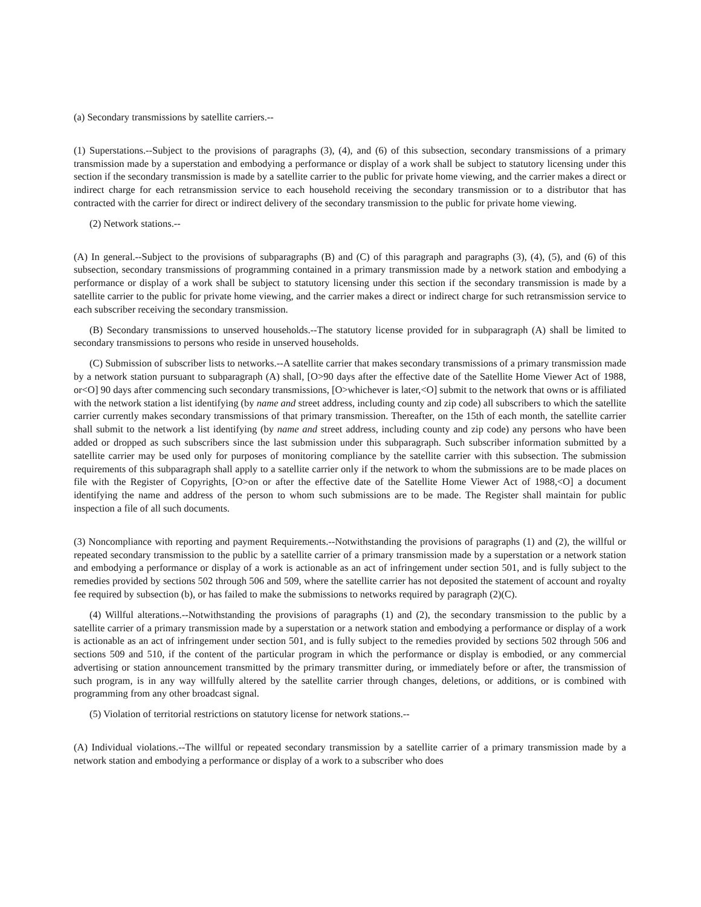(a) Secondary transmissions by satellite carriers.--
(1) Superstations.--Subject to the provisions of paragraphs (3), (4), and (6) of this subsection, secondary transmissions of a primary transmission made by a superstation and embodying a performance or display of a work shall be subject to statutory licensing under this section if the secondary transmission is made by a satellite carrier to the public for private home viewing, and the carrier makes a direct or indirect charge for each retransmission service to each household receiving the secondary transmission or to a distributor that has contracted with the carrier for direct or indirect delivery of the secondary transmission to the public for private home viewing.
(2) Network stations.--
(A) In general.--Subject to the provisions of subparagraphs (B) and (C) of this paragraph and paragraphs (3), (4), (5), and (6) of this subsection, secondary transmissions of programming contained in a primary transmission made by a network station and embodying a performance or display of a work shall be subject to statutory licensing under this section if the secondary transmission is made by a satellite carrier to the public for private home viewing, and the carrier makes a direct or indirect charge for such retransmission service to each subscriber receiving the secondary transmission.
(B) Secondary transmissions to unserved households.--The statutory license provided for in subparagraph (A) shall be limited to secondary transmissions to persons who reside in unserved households.
(C) Submission of subscriber lists to networks.--A satellite carrier that makes secondary transmissions of a primary transmission made by a network station pursuant to subparagraph (A) shall, [O>90 days after the effective date of the Satellite Home Viewer Act of 1988, or<O] 90 days after commencing such secondary transmissions, [O>whichever is later,<O] submit to the network that owns or is affiliated with the network station a list identifying (by name and street address, including county and zip code) all subscribers to which the satellite carrier currently makes secondary transmissions of that primary transmission. Thereafter, on the 15th of each month, the satellite carrier shall submit to the network a list identifying (by name and street address, including county and zip code) any persons who have been added or dropped as such subscribers since the last submission under this subparagraph. Such subscriber information submitted by a satellite carrier may be used only for purposes of monitoring compliance by the satellite carrier with this subsection. The submission requirements of this subparagraph shall apply to a satellite carrier only if the network to whom the submissions are to be made places on file with the Register of Copyrights, [O>on or after the effective date of the Satellite Home Viewer Act of 1988,<O] a document identifying the name and address of the person to whom such submissions are to be made. The Register shall maintain for public inspection a file of all such documents.
(3) Noncompliance with reporting and payment Requirements.--Notwithstanding the provisions of paragraphs (1) and (2), the willful or repeated secondary transmission to the public by a satellite carrier of a primary transmission made by a superstation or a network station and embodying a performance or display of a work is actionable as an act of infringement under section 501, and is fully subject to the remedies provided by sections 502 through 506 and 509, where the satellite carrier has not deposited the statement of account and royalty fee required by subsection (b), or has failed to make the submissions to networks required by paragraph (2)(C).
(4) Willful alterations.--Notwithstanding the provisions of paragraphs (1) and (2), the secondary transmission to the public by a satellite carrier of a primary transmission made by a superstation or a network station and embodying a performance or display of a work is actionable as an act of infringement under section 501, and is fully subject to the remedies provided by sections 502 through 506 and sections 509 and 510, if the content of the particular program in which the performance or display is embodied, or any commercial advertising or station announcement transmitted by the primary transmitter during, or immediately before or after, the transmission of such program, is in any way willfully altered by the satellite carrier through changes, deletions, or additions, or is combined with programming from any other broadcast signal.
(5) Violation of territorial restrictions on statutory license for network stations.--
(A) Individual violations.--The willful or repeated secondary transmission by a satellite carrier of a primary transmission made by a network station and embodying a performance or display of a work to a subscriber who does